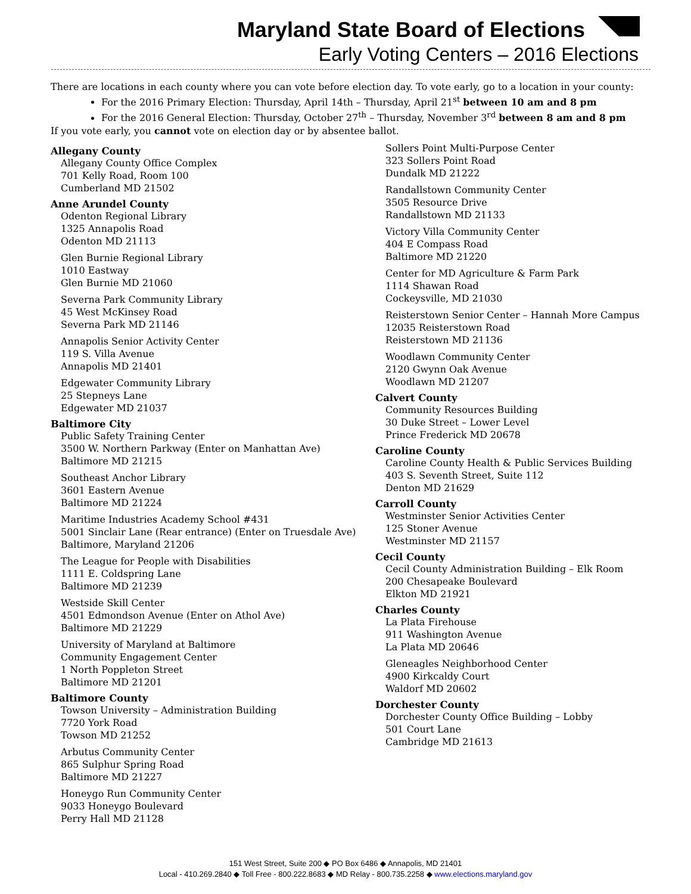Maryland State Board of Elections
Early Voting Centers – 2016 Elections
There are locations in each county where you can vote before election day. To vote early, go to a location in your county:
For the 2016 Primary Election: Thursday, April 14th – Thursday, April 21<sup>st</sup> between 10 am and 8 pm
For the 2016 General Election: Thursday, October 27<sup>th</sup> – Thursday, November 3<sup>rd</sup> between 8 am and 8 pm
If you vote early, you cannot vote on election day or by absentee ballot.
Allegany County
Allegany County Office Complex
701 Kelly Road, Room 100
Cumberland MD 21502
Anne Arundel County
Odenton Regional Library
1325 Annapolis Road
Odenton MD 21113
Glen Burnie Regional Library
1010 Eastway
Glen Burnie MD 21060
Severna Park Community Library
45 West McKinsey Road
Severna Park MD 21146
Annapolis Senior Activity Center
119 S. Villa Avenue
Annapolis MD 21401
Edgewater Community Library
25 Stepneys Lane
Edgewater MD 21037
Baltimore City
Public Safety Training Center
3500 W. Northern Parkway (Enter on Manhattan Ave)
Baltimore MD 21215
Southeast Anchor Library
3601 Eastern Avenue
Baltimore MD 21224
Maritime Industries Academy School #431
5001 Sinclair Lane (Rear entrance) (Enter on Truesdale Ave)
Baltimore, Maryland 21206
The League for People with Disabilities
1111 E. Coldspring Lane
Baltimore MD 21239
Westside Skill Center
4501 Edmondson Avenue (Enter on Athol Ave)
Baltimore MD 21229
University of Maryland at Baltimore
Community Engagement Center
1 North Poppleton Street
Baltimore MD 21201
Baltimore County
Towson University – Administration Building
7720 York Road
Towson MD 21252
Arbutus Community Center
865 Sulphur Spring Road
Baltimore MD 21227
Honeygo Run Community Center
9033 Honeygo Boulevard
Perry Hall MD 21128
Sollers Point Multi-Purpose Center
323 Sollers Point Road
Dundalk MD 21222
Randallstown Community Center
3505 Resource Drive
Randallstown MD 21133
Victory Villa Community Center
404 E Compass Road
Baltimore MD 21220
Center for MD Agriculture & Farm Park
1114 Shawan Road
Cockeysville, MD 21030
Reisterstown Senior Center – Hannah More Campus
12035 Reisterstown Road
Reisterstown MD 21136
Woodlawn Community Center
2120 Gwynn Oak Avenue
Woodlawn MD 21207
Calvert County
Community Resources Building
30 Duke Street – Lower Level
Prince Frederick MD 20678
Caroline County
Caroline County Health & Public Services Building
403 S. Seventh Street, Suite 112
Denton MD 21629
Carroll County
Westminster Senior Activities Center
125 Stoner Avenue
Westminster MD 21157
Cecil County
Cecil County Administration Building – Elk Room
200 Chesapeake Boulevard
Elkton MD 21921
Charles County
La Plata Firehouse
911 Washington Avenue
La Plata MD 20646
Gleneagles Neighborhood Center
4900 Kirkcaldy Court
Waldorf MD 20602
Dorchester County
Dorchester County Office Building – Lobby
501 Court Lane
Cambridge MD 21613
151 West Street, Suite 200 ◆ PO Box 6486 ◆ Annapolis, MD 21401
Local - 410.269.2840 ◆ Toll Free - 800.222.8683 ◆ MD Relay - 800.735.2258 ◆ www.elections.maryland.gov